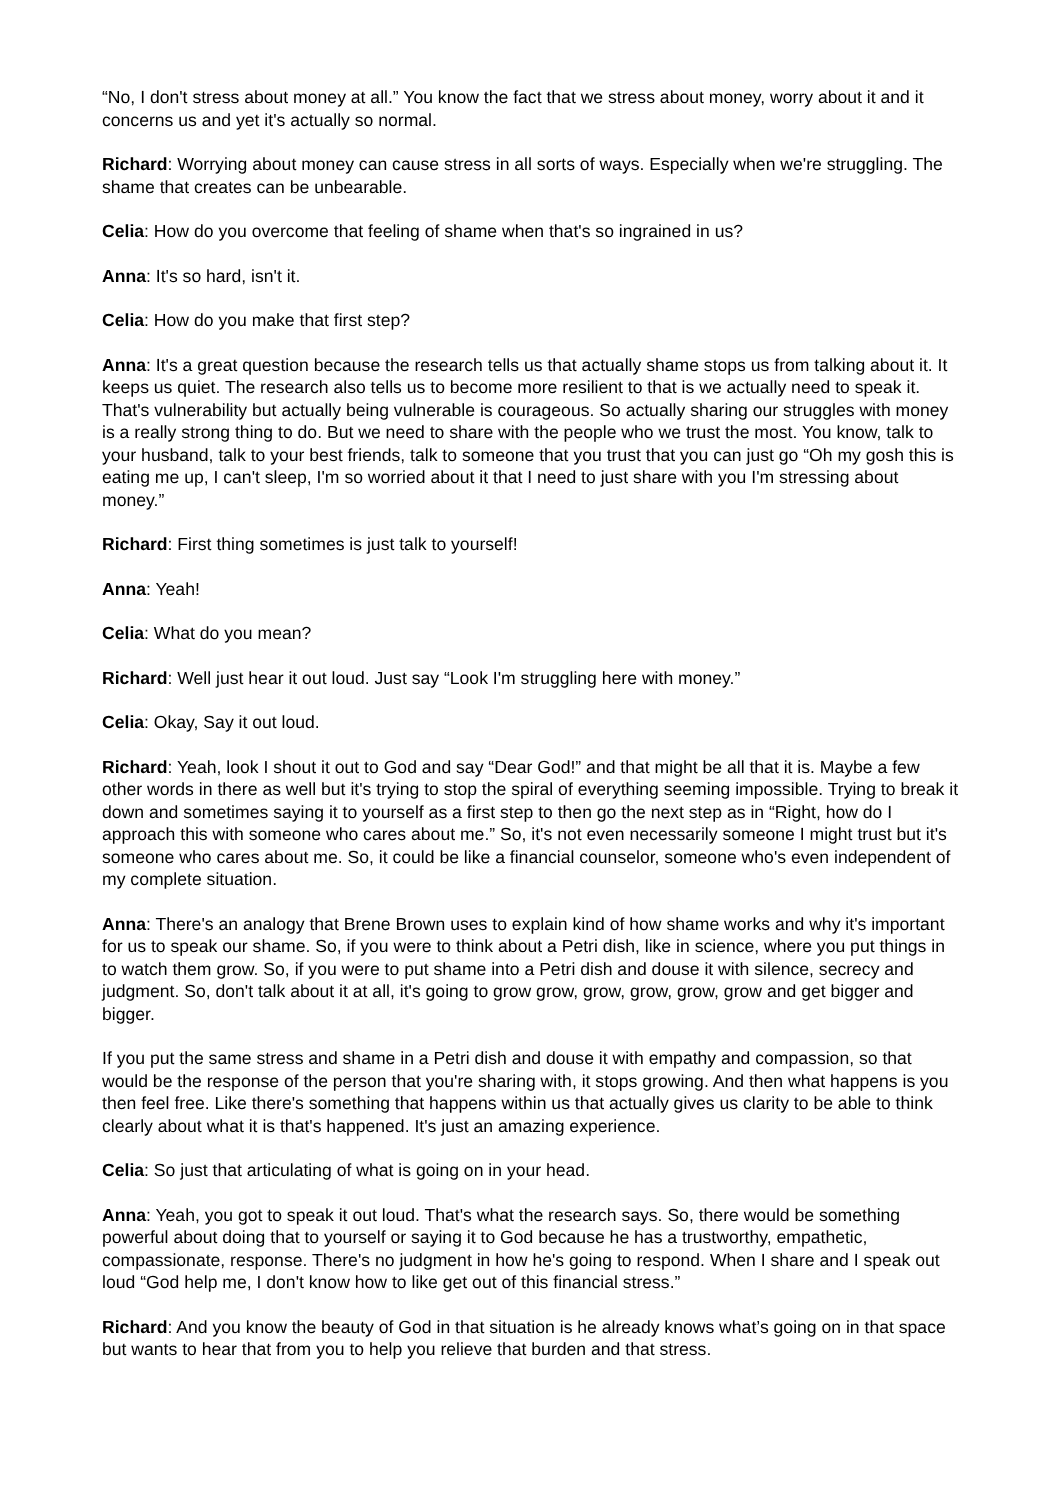“No, I don't stress about money at all.” You know the fact that we stress about money, worry about it and it concerns us and yet it's actually so normal.
Richard: Worrying about money can cause stress in all sorts of ways. Especially when we're struggling. The shame that creates can be unbearable.
Celia: How do you overcome that feeling of shame when that's so ingrained in us?
Anna: It's so hard, isn't it.
Celia: How do you make that first step?
Anna: It's a great question because the research tells us that actually shame stops us from talking about it. It keeps us quiet. The research also tells us to become more resilient to that is we actually need to speak it. That's vulnerability but actually being vulnerable is courageous. So actually sharing our struggles with money is a really strong thing to do. But we need to share with the people who we trust the most. You know, talk to your husband, talk to your best friends, talk to someone that you trust that you can just go “Oh my gosh this is eating me up, I can't sleep, I'm so worried about it that I need to just share with you I'm stressing about money.”
Richard: First thing sometimes is just talk to yourself!
Anna: Yeah!
Celia: What do you mean?
Richard: Well just hear it out loud. Just say “Look I'm struggling here with money.”
Celia: Okay, Say it out loud.
Richard: Yeah, look I shout it out to God and say “Dear God!” and that might be all that it is. Maybe a few other words in there as well but it's trying to stop the spiral of everything seeming impossible. Trying to break it down and sometimes saying it to yourself as a first step to then go the next step as in “Right, how do I approach this with someone who cares about me.” So, it's not even necessarily someone I might trust but it's someone who cares about me. So, it could be like a financial counselor, someone who's even independent of my complete situation.
Anna: There's an analogy that Brene Brown uses to explain kind of how shame works and why it's important for us to speak our shame. So, if you were to think about a Petri dish, like in science, where you put things in to watch them grow. So, if you were to put shame into a Petri dish and douse it with silence, secrecy and judgment. So, don't talk about it at all, it's going to grow grow, grow, grow, grow, grow and get bigger and bigger.
If you put the same stress and shame in a Petri dish and douse it with empathy and compassion, so that would be the response of the person that you're sharing with, it stops growing. And then what happens is you then feel free. Like there's something that happens within us that actually gives us clarity to be able to think clearly about what it is that's happened. It's just an amazing experience.
Celia: So just that articulating of what is going on in your head.
Anna: Yeah, you got to speak it out loud. That's what the research says. So, there would be something powerful about doing that to yourself or saying it to God because he has a trustworthy, empathetic, compassionate, response. There's no judgment in how he's going to respond. When I share and I speak out loud “God help me, I don't know how to like get out of this financial stress.”
Richard: And you know the beauty of God in that situation is he already knows what’s going on in that space but wants to hear that from you to help you relieve that burden and that stress.